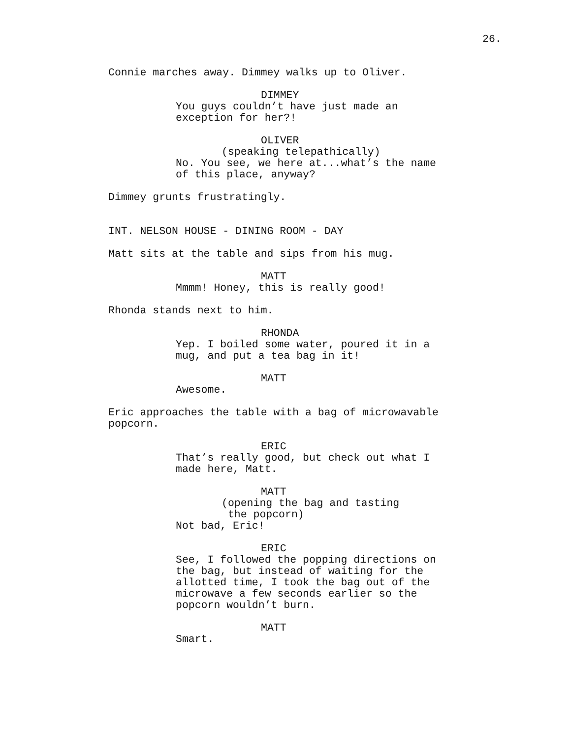26.
Connie marches away. Dimmey walks up to Oliver.
DIMMEY
You guys couldn’t have just made an exception for her?!
OLIVER
(speaking telepathically)
No. You see, we here at...what’s the name of this place, anyway?
Dimmey grunts frustratingly.
INT. NELSON HOUSE - DINING ROOM - DAY
Matt sits at the table and sips from his mug.
MATT
Mmmm! Honey, this is really good!
Rhonda stands next to him.
RHONDA
Yep. I boiled some water, poured it in a mug, and put a tea bag in it!
MATT
Awesome.
Eric approaches the table with a bag of microwavable popcorn.
ERIC
That’s really good, but check out what I made here, Matt.
MATT
(opening the bag and tasting the popcorn)
Not bad, Eric!
ERIC
See, I followed the popping directions on the bag, but instead of waiting for the allotted time, I took the bag out of the microwave a few seconds earlier so the popcorn wouldn’t burn.
MATT
Smart.